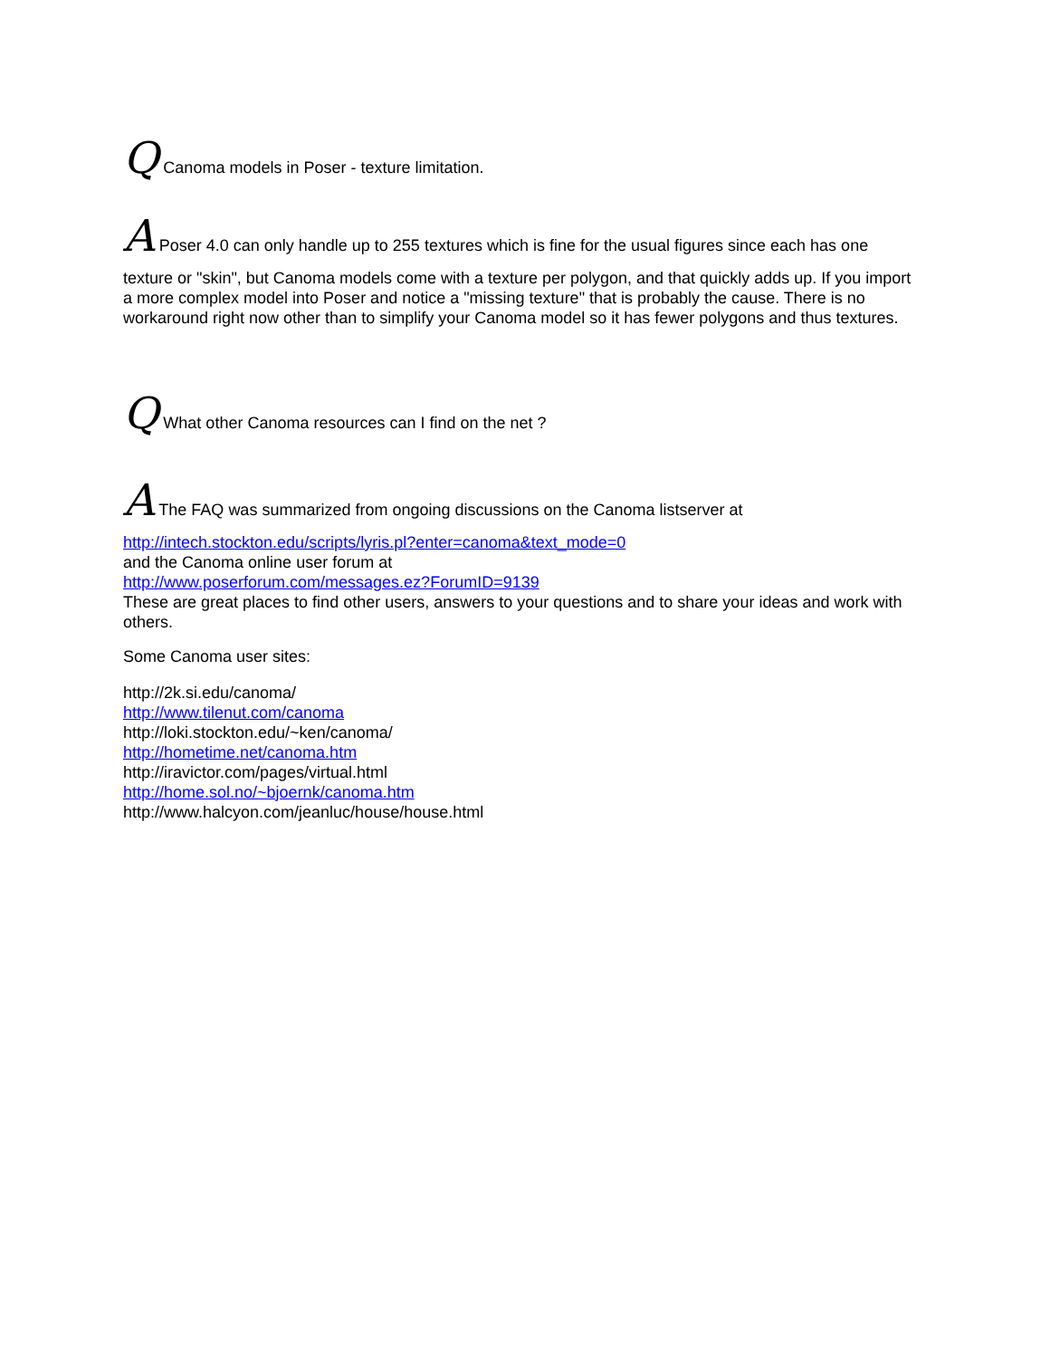Q Canoma models in Poser - texture limitation.
A Poser 4.0 can only handle up to 255 textures which is fine for the usual figures since each has one
texture or "skin", but Canoma models come with a texture per polygon, and that quickly adds up. If you import a more complex model into Poser and notice a "missing texture" that is probably the cause. There is no workaround right now other than to simplify your Canoma model so it has fewer polygons and thus textures.
Q What other Canoma resources can I find on the net ?
A The FAQ was summarized from ongoing discussions on the Canoma listserver at
http://intech.stockton.edu/scripts/lyris.pl?enter=canoma&text_mode=0
and the Canoma online user forum at
http://www.poserforum.com/messages.ez?ForumID=9139
These are great places to find other users, answers to your questions and to share your ideas and work with others.
Some Canoma user sites:
http://2k.si.edu/canoma/
http://www.tilenut.com/canoma
http://loki.stockton.edu/~ken/canoma/
http://hometime.net/canoma.htm
http://iravictor.com/pages/virtual.html
http://home.sol.no/~bjoernk/canoma.htm
http://www.halcyon.com/jeanluc/house/house.html